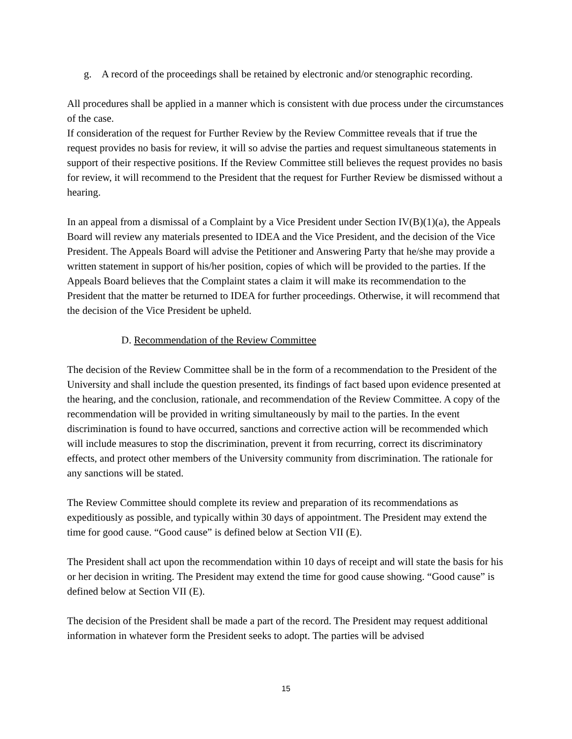g. A record of the proceedings shall be retained by electronic and/or stenographic recording.
All procedures shall be applied in a manner which is consistent with due process under the circumstances of the case.
If consideration of the request for Further Review by the Review Committee reveals that if true the request provides no basis for review, it will so advise the parties and request simultaneous statements in support of their respective positions. If the Review Committee still believes the request provides no basis for review, it will recommend to the President that the request for Further Review be dismissed without a hearing.
In an appeal from a dismissal of a Complaint by a Vice President under Section IV(B)(1)(a), the Appeals Board will review any materials presented to IDEA and the Vice President, and the decision of the Vice President. The Appeals Board will advise the Petitioner and Answering Party that he/she may provide a written statement in support of his/her position, copies of which will be provided to the parties. If the Appeals Board believes that the Complaint states a claim it will make its recommendation to the President that the matter be returned to IDEA for further proceedings. Otherwise, it will recommend that the decision of the Vice President be upheld.
D. Recommendation of the Review Committee
The decision of the Review Committee shall be in the form of a recommendation to the President of the University and shall include the question presented, its findings of fact based upon evidence presented at the hearing, and the conclusion, rationale, and recommendation of the Review Committee. A copy of the recommendation will be provided in writing simultaneously by mail to the parties. In the event discrimination is found to have occurred, sanctions and corrective action will be recommended which will include measures to stop the discrimination, prevent it from recurring, correct its discriminatory effects, and protect other members of the University community from discrimination. The rationale for any sanctions will be stated.
The Review Committee should complete its review and preparation of its recommendations as expeditiously as possible, and typically within 30 days of appointment. The President may extend the time for good cause. “Good cause” is defined below at Section VII (E).
The President shall act upon the recommendation within 10 days of receipt and will state the basis for his or her decision in writing. The President may extend the time for good cause showing. “Good cause” is defined below at Section VII (E).
The decision of the President shall be made a part of the record. The President may request additional information in whatever form the President seeks to adopt. The parties will be advised
15